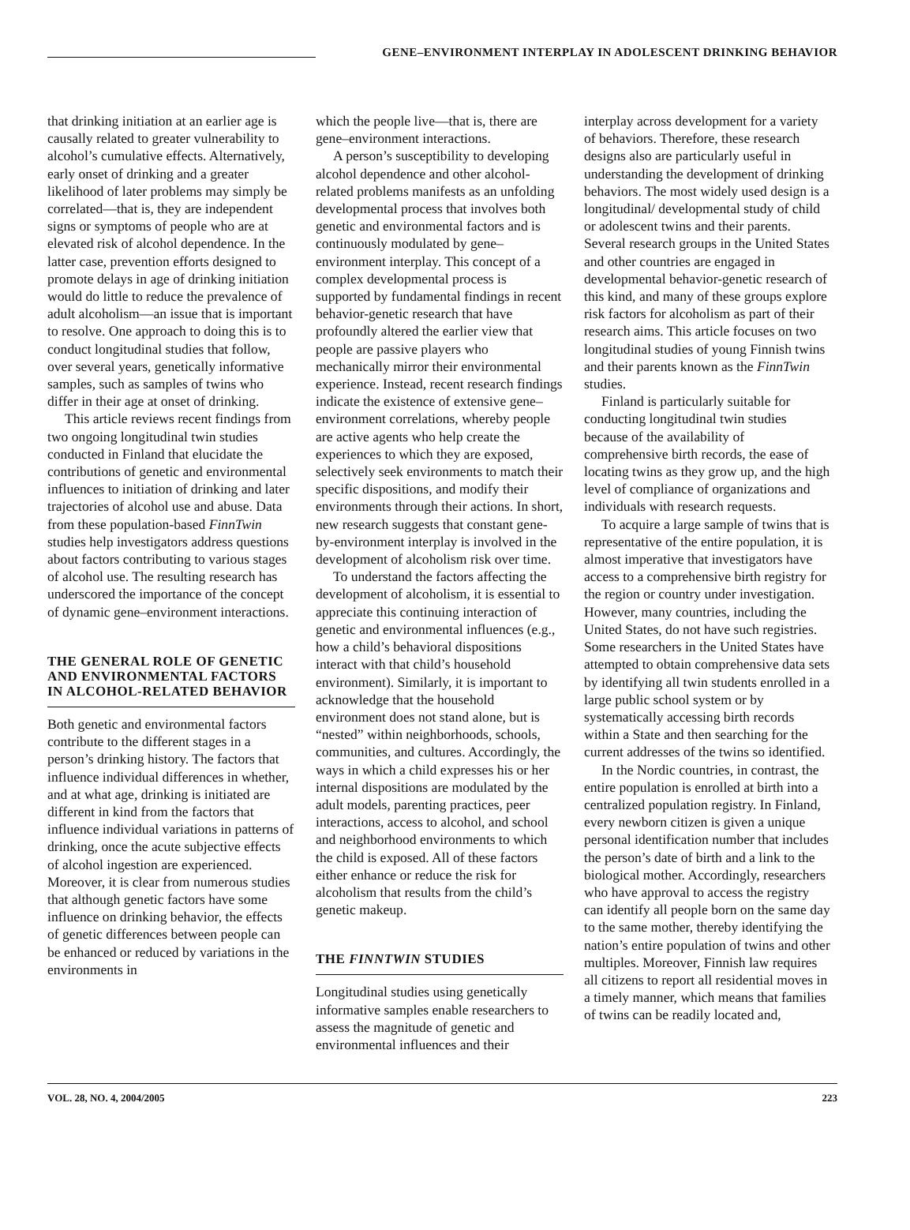GENE–ENVIRONMENT INTERPLAY IN ADOLESCENT DRINKING BEHAVIOR
that drinking initiation at an earlier age is causally related to greater vulnerability to alcohol’s cumulative effects. Alternatively, early onset of drinking and a greater likelihood of later problems may simply be correlated—that is, they are independent signs or symptoms of people who are at elevated risk of alcohol dependence. In the latter case, prevention efforts designed to promote delays in age of drinking initiation would do little to reduce the prevalence of adult alcoholism—an issue that is important to resolve. One approach to doing this is to conduct longitudinal studies that follow, over several years, genetically informative samples, such as samples of twins who differ in their age at onset of drinking.
This article reviews recent findings from two ongoing longitudinal twin studies conducted in Finland that elucidate the contributions of genetic and environmental influences to initiation of drinking and later trajectories of alcohol use and abuse. Data from these population-based FinnTwin studies help investigators address questions about factors contributing to various stages of alcohol use. The resulting research has underscored the importance of the concept of dynamic gene–environment interactions.
THE GENERAL ROLE OF GENETIC AND ENVIRONMENTAL FACTORS IN ALCOHOL-RELATED BEHAVIOR
Both genetic and environmental factors contribute to the different stages in a person’s drinking history. The factors that influence individual differences in whether, and at what age, drinking is initiated are different in kind from the factors that influence individual variations in patterns of drinking, once the acute subjective effects of alcohol ingestion are experienced. Moreover, it is clear from numerous studies that although genetic factors have some influence on drinking behavior, the effects of genetic differences between people can be enhanced or reduced by variations in the environments in
which the people live—that is, there are gene–environment interactions.
A person’s susceptibility to developing alcohol dependence and other alcohol-related problems manifests as an unfolding developmental process that involves both genetic and environmental factors and is continuously modulated by gene–environment interplay. This concept of a complex developmental process is supported by fundamental findings in recent behavior-genetic research that have profoundly altered the earlier view that people are passive players who mechanically mirror their environmental experience. Instead, recent research findings indicate the existence of extensive gene–environment correlations, whereby people are active agents who help create the experiences to which they are exposed, selectively seek environments to match their specific dispositions, and modify their environments through their actions. In short, new research suggests that constant gene-by-environment interplay is involved in the development of alcoholism risk over time.
To understand the factors affecting the development of alcoholism, it is essential to appreciate this continuing interaction of genetic and environmental influences (e.g., how a child’s behavioral dispositions interact with that child’s household environment). Similarly, it is important to acknowledge that the household environment does not stand alone, but is “nested” within neighborhoods, schools, communities, and cultures. Accordingly, the ways in which a child expresses his or her internal dispositions are modulated by the adult models, parenting practices, peer interactions, access to alcohol, and school and neighborhood environments to which the child is exposed. All of these factors either enhance or reduce the risk for alcoholism that results from the child’s genetic makeup.
THE FINNTWIN STUDIES
Longitudinal studies using genetically informative samples enable researchers to assess the magnitude of genetic and environmental influences and their
interplay across development for a variety of behaviors. Therefore, these research designs also are particularly useful in understanding the development of drinking behaviors. The most widely used design is a longitudinal/ developmental study of child or adolescent twins and their parents. Several research groups in the United States and other countries are engaged in developmental behavior-genetic research of this kind, and many of these groups explore risk factors for alcoholism as part of their research aims. This article focuses on two longitudinal studies of young Finnish twins and their parents known as the FinnTwin studies.
Finland is particularly suitable for conducting longitudinal twin studies because of the availability of comprehensive birth records, the ease of locating twins as they grow up, and the high level of compliance of organizations and individuals with research requests.
To acquire a large sample of twins that is representative of the entire population, it is almost imperative that investigators have access to a comprehensive birth registry for the region or country under investigation. However, many countries, including the United States, do not have such registries. Some researchers in the United States have attempted to obtain comprehensive data sets by identifying all twin students enrolled in a large public school system or by systematically accessing birth records within a State and then searching for the current addresses of the twins so identified.
In the Nordic countries, in contrast, the entire population is enrolled at birth into a centralized population registry. In Finland, every newborn citizen is given a unique personal identification number that includes the person’s date of birth and a link to the biological mother. Accordingly, researchers who have approval to access the registry can identify all people born on the same day to the same mother, thereby identifying the nation’s entire population of twins and other multiples. Moreover, Finnish law requires all citizens to report all residential moves in a timely manner, which means that families of twins can be readily located and,
VOL. 28, NO. 4, 2004/2005 223